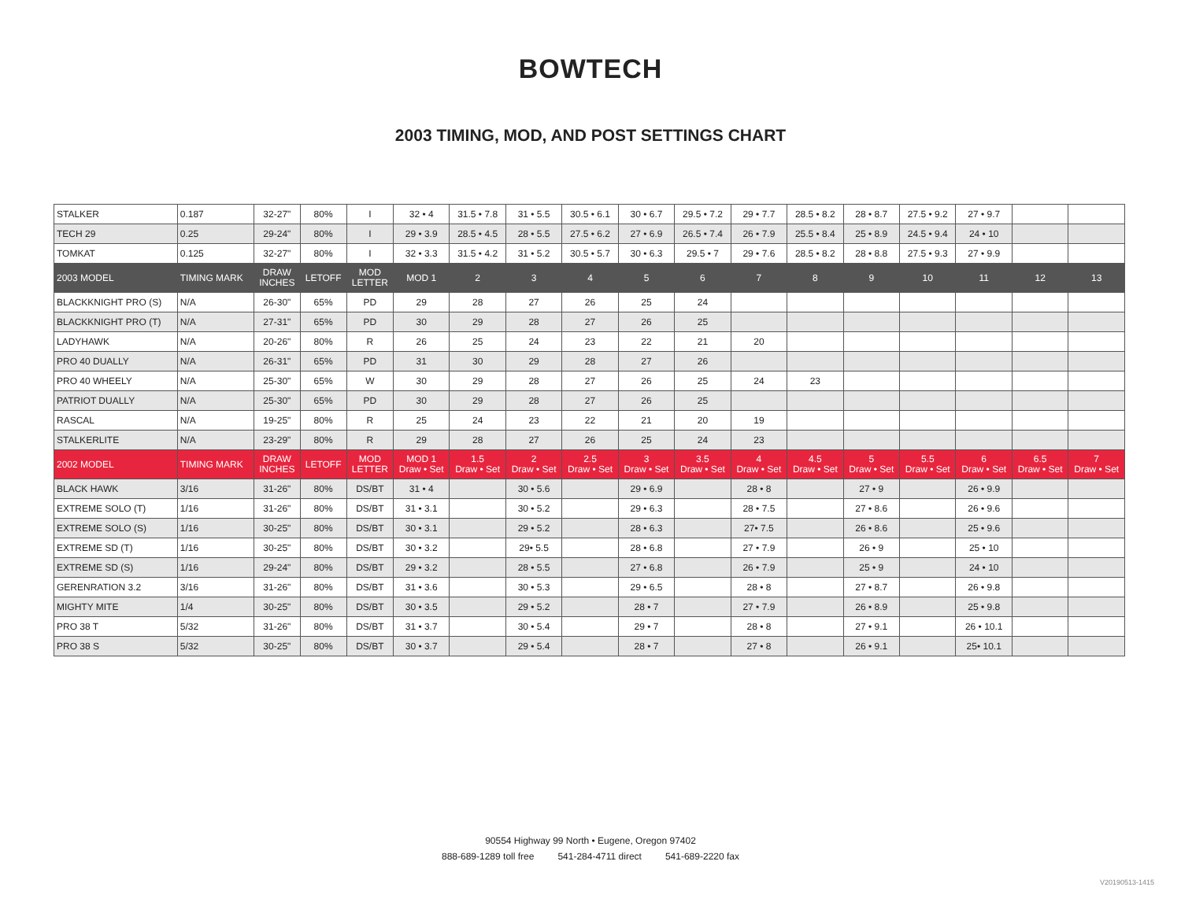BOWTECH
2003 TIMING, MOD, AND POST SETTINGS CHART
| STALKER | 0.187 | 32-27" | 80% | I | 32 • 4 | 31.5 • 7.8 | 31 • 5.5 | 30.5 • 6.1 | 30 • 6.7 | 29.5 • 7.2 | 29 • 7.7 | 28.5 • 8.2 | 28 • 8.7 | 27.5 • 9.2 | 27 • 9.7 | | |
| TECH 29 | 0.25 | 29-24" | 80% | I | 29 • 3.9 | 28.5 • 4.5 | 28 • 5.5 | 27.5 • 6.2 | 27 • 6.9 | 26.5 • 7.4 | 26 • 7.9 | 25.5 • 8.4 | 25 • 8.9 | 24.5 • 9.4 | 24 • 10 | | |
| TOMKAT | 0.125 | 32-27" | 80% | I | 32 • 3.3 | 31.5 • 4.2 | 31 • 5.2 | 30.5 • 5.7 | 30 • 6.3 | 29.5 • 7 | 29 • 7.6 | 28.5 • 8.2 | 28 • 8.8 | 27.5 • 9.3 | 27 • 9.9 | | |
| 2003 MODEL | TIMING MARK | DRAW INCHES | LETOFF | MOD LETTER | MOD 1 | 2 | 3 | 4 | 5 | 6 | 7 | 8 | 9 | 10 | 11 | 12 | 13 |
| BLACKKNIGHT PRO (S) | N/A | 26-30" | 65% | PD | 29 | 28 | 27 | 26 | 25 | 24 | | | | | | | |
| BLACKKNIGHT PRO (T) | N/A | 27-31" | 65% | PD | 30 | 29 | 28 | 27 | 26 | 25 | | | | | | | |
| LADYHAWK | N/A | 20-26" | 80% | R | 26 | 25 | 24 | 23 | 22 | 21 | 20 | | | | | | |
| PRO 40 DUALLY | N/A | 26-31" | 65% | PD | 31 | 30 | 29 | 28 | 27 | 26 | | | | | | | |
| PRO 40 WHEELY | N/A | 25-30" | 65% | W | 30 | 29 | 28 | 27 | 26 | 25 | 24 | 23 | | | | | |
| PATRIOT DUALLY | N/A | 25-30" | 65% | PD | 30 | 29 | 28 | 27 | 26 | 25 | | | | | | | |
| RASCAL | N/A | 19-25" | 80% | R | 25 | 24 | 23 | 22 | 21 | 20 | 19 | | | | | | |
| STALKERLITE | N/A | 23-29" | 80% | R | 29 | 28 | 27 | 26 | 25 | 24 | 23 | | | | | | |
| 2002 MODEL | TIMING MARK | DRAW INCHES | LETOFF | MOD LETTER | MOD 1 Draw • Set | 1.5 Draw • Set | 2 Draw • Set | 2.5 Draw • Set | 3 Draw • Set | 3.5 Draw • Set | 4 Draw • Set | 4.5 Draw • Set | 5 Draw • Set | 5.5 Draw • Set | 6 Draw • Set | 6.5 Draw • Set | 7 Draw • Set |
| BLACK HAWK | 3/16 | 31-26" | 80% | DS/BT | 31 • 4 | | 30 • 5.6 | | 29 • 6.9 | | 28 • 8 | | 27 • 9 | | 26 • 9.9 | | |
| EXTREME SOLO (T) | 1/16 | 31-26" | 80% | DS/BT | 31 • 3.1 | | 30 • 5.2 | | 29 • 6.3 | | 28 • 7.5 | | 27 • 8.6 | | 26 • 9.6 | | |
| EXTREME SOLO (S) | 1/16 | 30-25" | 80% | DS/BT | 30 • 3.1 | | 29 • 5.2 | | 28 • 6.3 | | 27• 7.5 | | 26 • 8.6 | | 25 • 9.6 | | |
| EXTREME SD (T) | 1/16 | 30-25" | 80% | DS/BT | 30 • 3.2 | | 29• 5.5 | | 28 • 6.8 | | 27 • 7.9 | | 26 • 9 | | 25 • 10 | | |
| EXTREME SD (S) | 1/16 | 29-24" | 80% | DS/BT | 29 • 3.2 | | 28 • 5.5 | | 27 • 6.8 | | 26 • 7.9 | | 25 • 9 | | 24 • 10 | | |
| GERENRATION 3.2 | 3/16 | 31-26" | 80% | DS/BT | 31 • 3.6 | | 30 • 5.3 | | 29 • 6.5 | | 28 • 8 | | 27 • 8.7 | | 26 • 9.8 | | |
| MIGHTY MITE | 1/4 | 30-25" | 80% | DS/BT | 30 • 3.5 | | 29 • 5.2 | | 28 • 7 | | 27 • 7.9 | | 26 • 8.9 | | 25 • 9.8 | | |
| PRO 38 T | 5/32 | 31-26" | 80% | DS/BT | 31 • 3.7 | | 30 • 5.4 | | 29 • 7 | | 28 • 8 | | 27 • 9.1 | | 26 • 10.1 | | |
| PRO 38 S | 5/32 | 30-25" | 80% | DS/BT | 30 • 3.7 | | 29 • 5.4 | | 28 • 7 | | 27 • 8 | | 26 • 9.1 | | 25• 10.1 | | |
90554 Highway 99 North • Eugene, Oregon 97402
888-689-1289 toll free 541-284-4711 direct 541-689-2220 fax
V20190513-1415